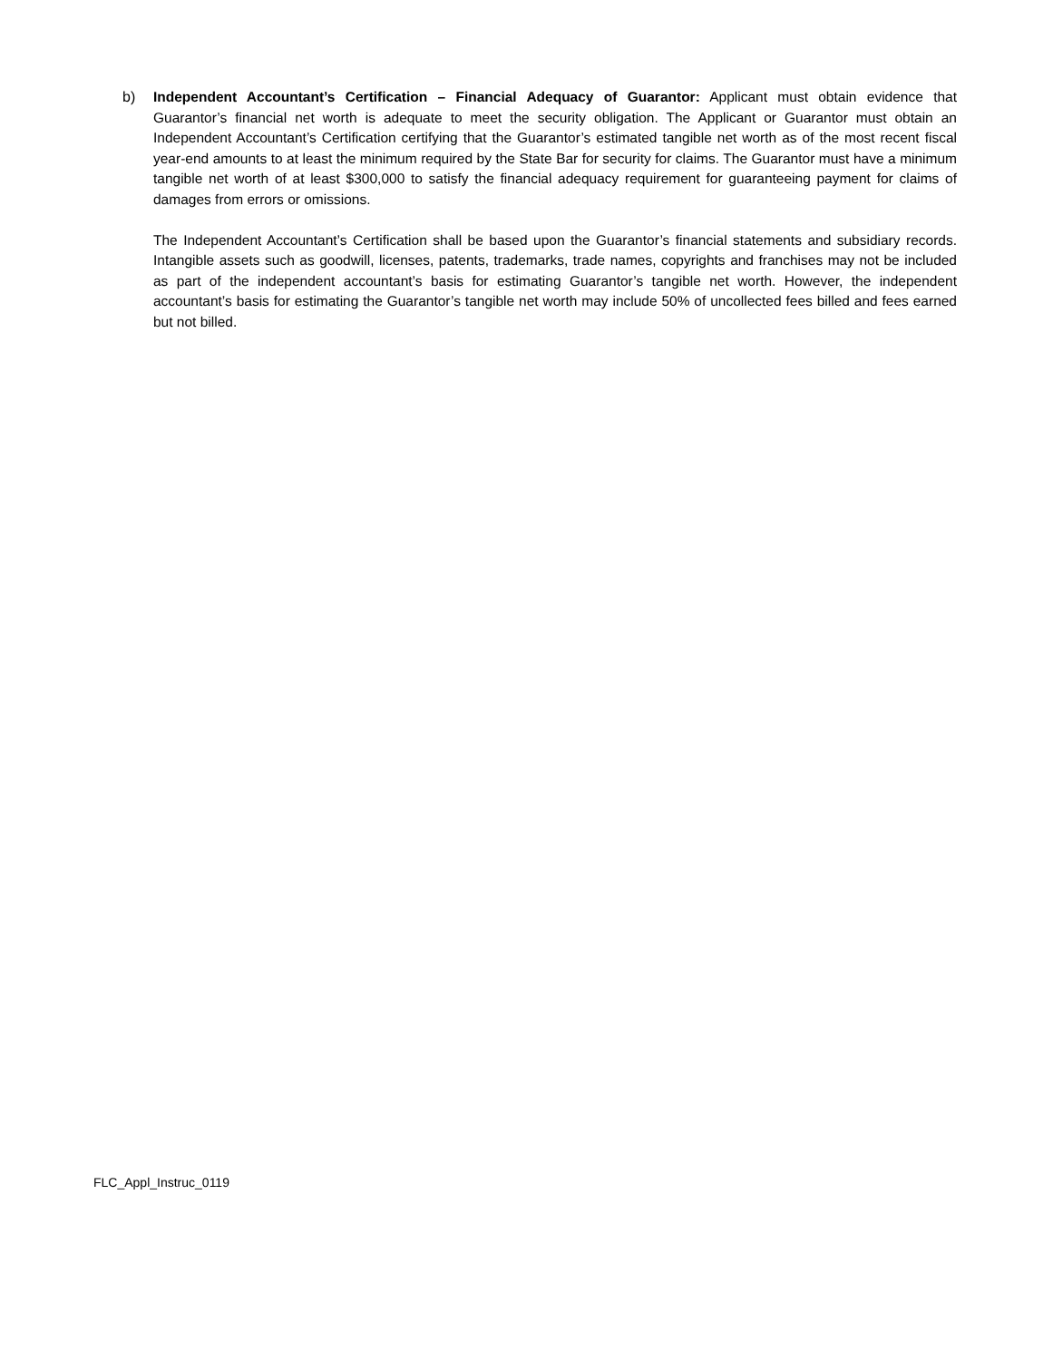b) Independent Accountant’s Certification – Financial Adequacy of Guarantor: Applicant must obtain evidence that Guarantor’s financial net worth is adequate to meet the security obligation. The Applicant or Guarantor must obtain an Independent Accountant’s Certification certifying that the Guarantor’s estimated tangible net worth as of the most recent fiscal year-end amounts to at least the minimum required by the State Bar for security for claims. The Guarantor must have a minimum tangible net worth of at least $300,000 to satisfy the financial adequacy requirement for guaranteeing payment for claims of damages from errors or omissions.
The Independent Accountant’s Certification shall be based upon the Guarantor’s financial statements and subsidiary records. Intangible assets such as goodwill, licenses, patents, trademarks, trade names, copyrights and franchises may not be included as part of the independent accountant’s basis for estimating Guarantor’s tangible net worth. However, the independent accountant’s basis for estimating the Guarantor’s tangible net worth may include 50% of uncollected fees billed and fees earned but not billed.
FLC_Appl_Instruc_0119